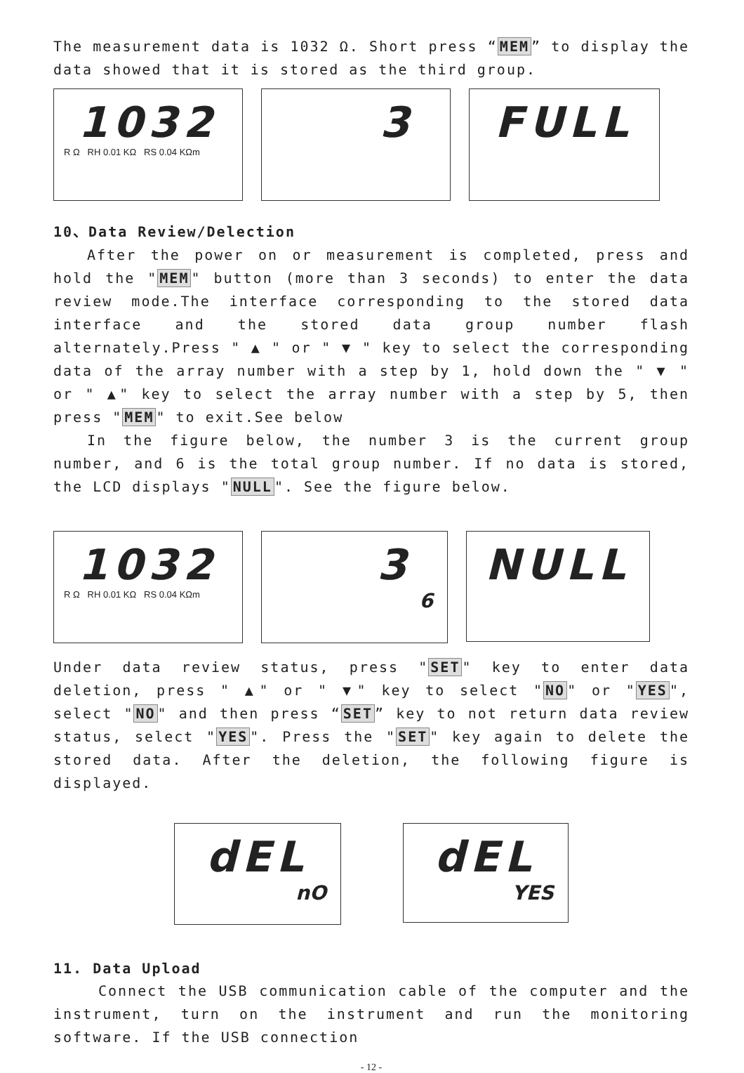The measurement data is 1032 Ω. Short press “MEM” to display the data showed that it is stored as the third group.
1032
R Ω RH 0.01 KΩ RS 0.04 KΩm
3 FULL
10、Data Review/Delection
After the power on or measurement is completed, press and hold the "MEM" button (more than 3 seconds) to enter the data review mode.The interface corresponding to the stored data interface and the stored data group number flash alternately.Press " ▲ " or " ▼ " key to select the corresponding data of the array number with a step by 1, hold down the " ▼ " or " ▲" key to select the array number with a step by 5, then press "MEM" to exit.See below
In the figure below, the number 3 is the current group number, and 6 is the total group number. If no data is stored, the LCD displays "NULL". See the figure below.
1032
R Ω RH 0.01 KΩ RS 0.04 KΩm
3
6
NULL
Under data review status, press "SET" key to enter data deletion, press " ▲" or " ▼" key to select "NO" or "YES", select "NO" and then press “SET” key to not return data review status, select "YES". Press the "SET" key again to delete the stored data. After the deletion, the following figure is displayed.
dEL
nO
dEL
YES
11. Data Upload
Connect the USB communication cable of the computer and the instrument, turn on the instrument and run the monitoring software. If the USB connection
- 12 -